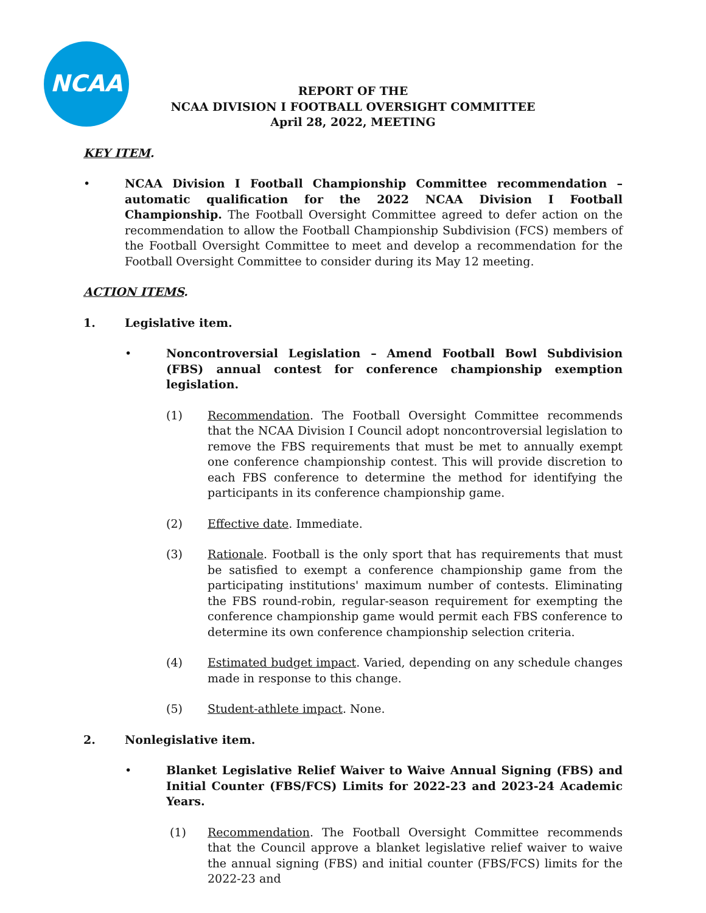NCAA
REPORT OF THE
NCAA DIVISION I FOOTBALL OVERSIGHT COMMITTEE
April 28, 2022, MEETING
KEY ITEM.
• NCAA Division I Football Championship Committee recommendation – automatic qualification for the 2022 NCAA Division I Football Championship. The Football Oversight Committee agreed to defer action on the recommendation to allow the Football Championship Subdivision (FCS) members of the Football Oversight Committee to meet and develop a recommendation for the Football Oversight Committee to consider during its May 12 meeting.
ACTION ITEMS.
1. Legislative item.
• Noncontroversial Legislation – Amend Football Bowl Subdivision (FBS) annual contest for conference championship exemption legislation.
(1) Recommendation. The Football Oversight Committee recommends that the NCAA Division I Council adopt noncontroversial legislation to remove the FBS requirements that must be met to annually exempt one conference championship contest. This will provide discretion to each FBS conference to determine the method for identifying the participants in its conference championship game.
(2) Effective date. Immediate.
(3) Rationale. Football is the only sport that has requirements that must be satisfied to exempt a conference championship game from the participating institutions' maximum number of contests. Eliminating the FBS round-robin, regular-season requirement for exempting the conference championship game would permit each FBS conference to determine its own conference championship selection criteria.
(4) Estimated budget impact. Varied, depending on any schedule changes made in response to this change.
(5) Student-athlete impact. None.
2. Nonlegislative item.
• Blanket Legislative Relief Waiver to Waive Annual Signing (FBS) and Initial Counter (FBS/FCS) Limits for 2022-23 and 2023-24 Academic Years.
(1) Recommendation. The Football Oversight Committee recommends that the Council approve a blanket legislative relief waiver to waive the annual signing (FBS) and initial counter (FBS/FCS) limits for the 2022-23 and